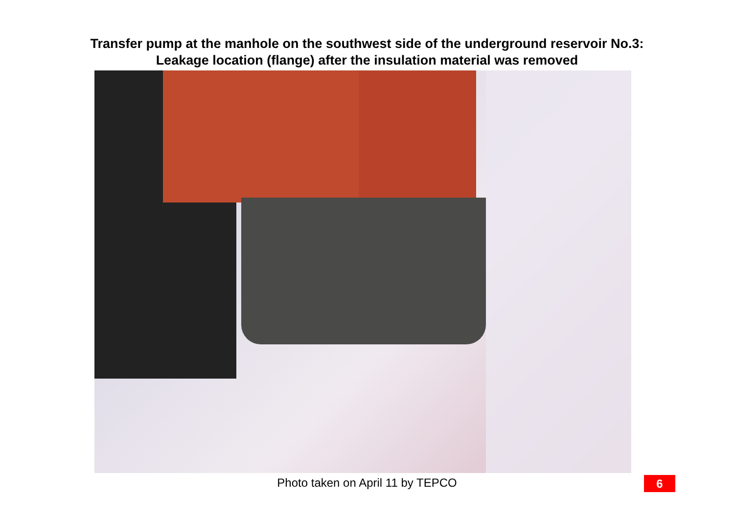Transfer pump at the manhole on the southwest side of the underground reservoir No.3:
Leakage location (flange) after the insulation material was removed
Photo taken on April 11 by TEPCO
6